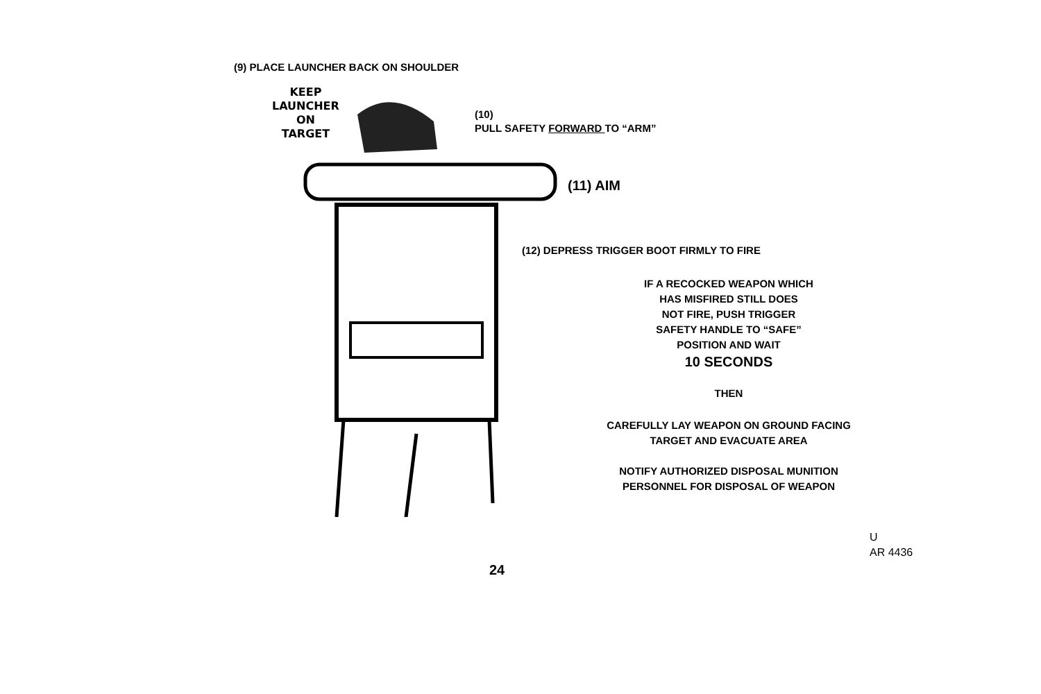(9) PLACE LAUNCHER BACK ON SHOULDER
KEEP
LAUNCHER
ON
TARGET
(10)
PULL SAFETY FORWARD TO “ARM”
(11) AIM
(12) DEPRESS TRIGGER BOOT FIRMLY TO FIRE
IF A RECOCKED WEAPON WHICH
HAS MISFIRED STILL DOES
NOT FIRE, PUSH TRIGGER
SAFETY HANDLE TO “SAFE”
POSITION AND WAIT
10 SECONDS
THEN
CAREFULLY LAY WEAPON ON GROUND FACING
TARGET AND EVACUATE AREA
NOTIFY AUTHORIZED DISPOSAL MUNITION
PERSONNEL FOR DISPOSAL OF WEAPON
U
AR 4436
24